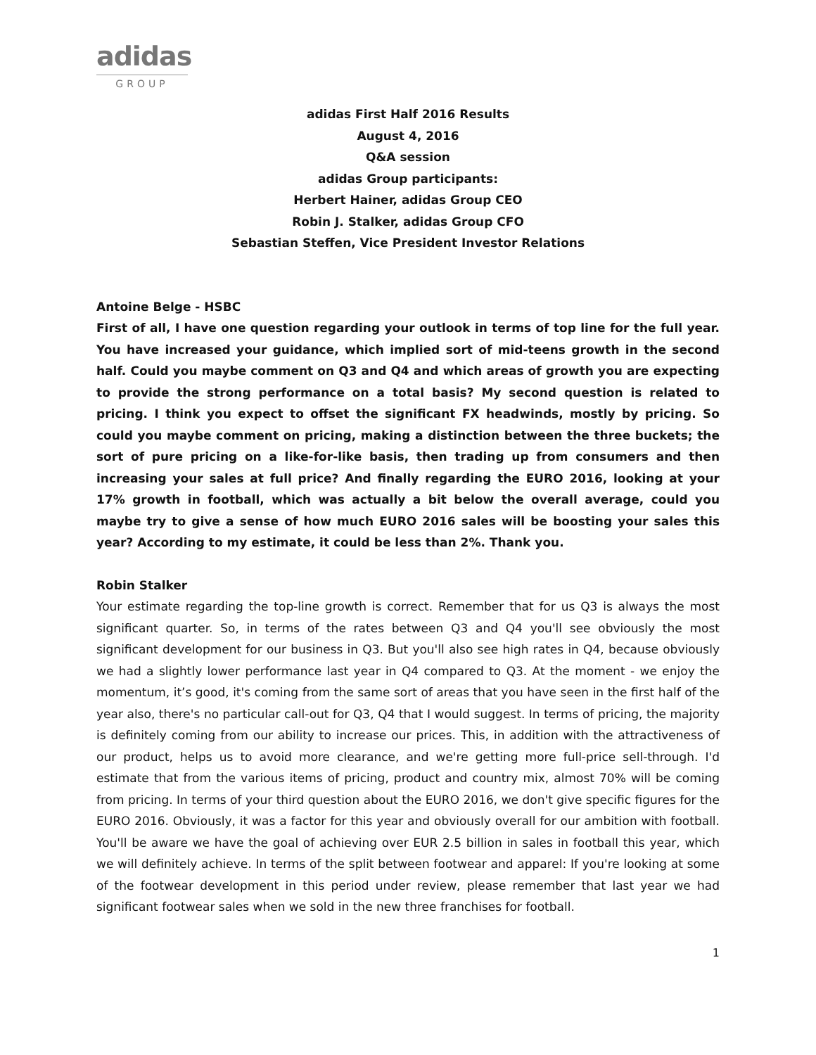adidas
GROUP
adidas First Half 2016 Results
August 4, 2016
Q&A session
adidas Group participants:
Herbert Hainer, adidas Group CEO
Robin J. Stalker, adidas Group CFO
Sebastian Steffen, Vice President Investor Relations
Antoine Belge - HSBC
First of all, I have one question regarding your outlook in terms of top line for the full year. You have increased your guidance, which implied sort of mid-teens growth in the second half. Could you maybe comment on Q3 and Q4 and which areas of growth you are expecting to provide the strong performance on a total basis? My second question is related to pricing. I think you expect to offset the significant FX headwinds, mostly by pricing. So could you maybe comment on pricing, making a distinction between the three buckets; the sort of pure pricing on a like-for-like basis, then trading up from consumers and then increasing your sales at full price? And finally regarding the EURO 2016, looking at your 17% growth in football, which was actually a bit below the overall average, could you maybe try to give a sense of how much EURO 2016 sales will be boosting your sales this year? According to my estimate, it could be less than 2%. Thank you.
Robin Stalker
Your estimate regarding the top-line growth is correct. Remember that for us Q3 is always the most significant quarter. So, in terms of the rates between Q3 and Q4 you'll see obviously the most significant development for our business in Q3. But you'll also see high rates in Q4, because obviously we had a slightly lower performance last year in Q4 compared to Q3. At the moment - we enjoy the momentum, it’s good, it's coming from the same sort of areas that you have seen in the first half of the year also, there's no particular call-out for Q3, Q4 that I would suggest. In terms of pricing, the majority is definitely coming from our ability to increase our prices. This, in addition with the attractiveness of our product, helps us to avoid more clearance, and we're getting more full-price sell-through. I'd estimate that from the various items of pricing, product and country mix, almost 70% will be coming from pricing. In terms of your third question about the EURO 2016, we don't give specific figures for the EURO 2016. Obviously, it was a factor for this year and obviously overall for our ambition with football. You'll be aware we have the goal of achieving over EUR 2.5 billion in sales in football this year, which we will definitely achieve. In terms of the split between footwear and apparel: If you're looking at some of the footwear development in this period under review, please remember that last year we had significant footwear sales when we sold in the new three franchises for football.
1